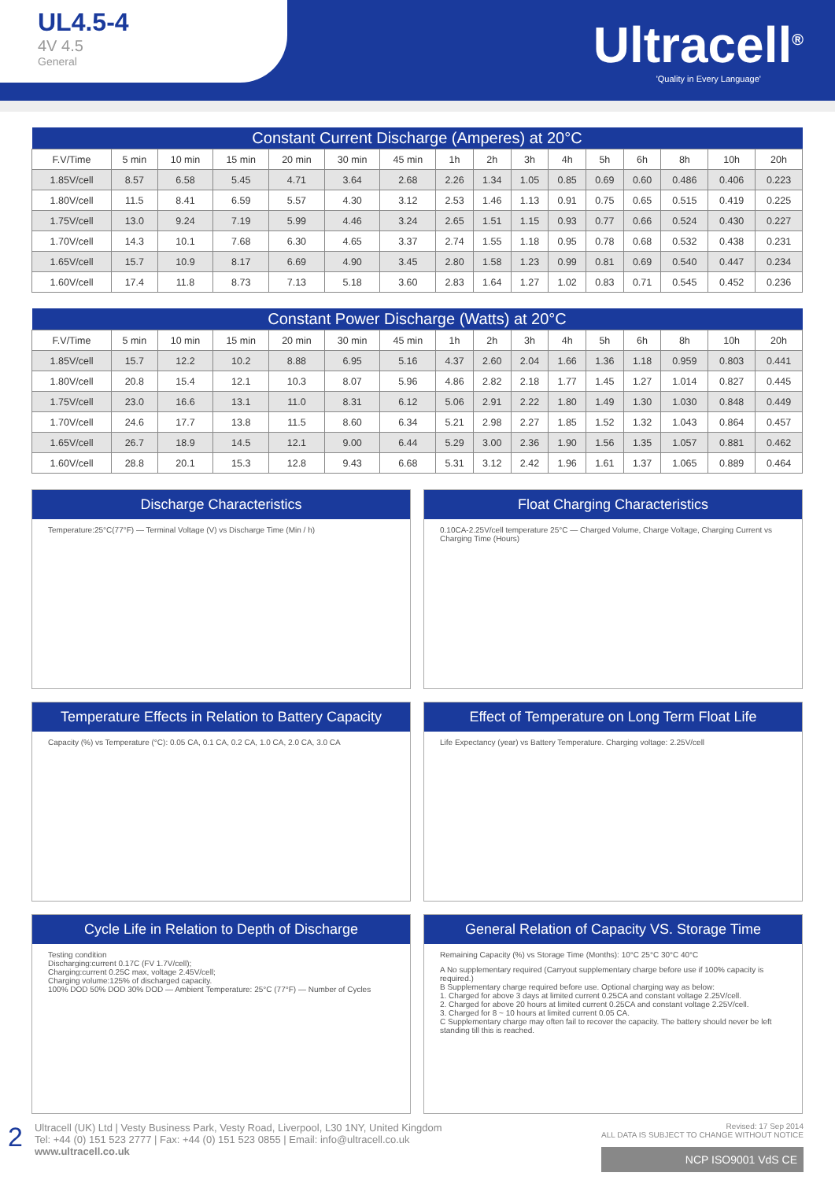UL4.5-4
4V 4.5
General
Ultracell<sup>®</sup>
'Quality in Every Language'
| Constant Current Discharge (Amperes) at 20°C | | | | | | | | | | | | | | | |
| --- | --- | --- | --- | --- | --- | --- | --- | --- | --- | --- | --- | --- | --- | --- | --- |
| F.V/Time | 5 min | 10 min | 15 min | 20 min | 30 min | 45 min | 1h | 2h | 3h | 4h | 5h | 6h | 8h | 10h | 20h |
| 1.85V/cell | 8.57 | 6.58 | 5.45 | 4.71 | 3.64 | 2.68 | 2.26 | 1.34 | 1.05 | 0.85 | 0.69 | 0.60 | 0.486 | 0.406 | 0.223 |
| 1.80V/cell | 11.5 | 8.41 | 6.59 | 5.57 | 4.30 | 3.12 | 2.53 | 1.46 | 1.13 | 0.91 | 0.75 | 0.65 | 0.515 | 0.419 | 0.225 |
| 1.75V/cell | 13.0 | 9.24 | 7.19 | 5.99 | 4.46 | 3.24 | 2.65 | 1.51 | 1.15 | 0.93 | 0.77 | 0.66 | 0.524 | 0.430 | 0.227 |
| 1.70V/cell | 14.3 | 10.1 | 7.68 | 6.30 | 4.65 | 3.37 | 2.74 | 1.55 | 1.18 | 0.95 | 0.78 | 0.68 | 0.532 | 0.438 | 0.231 |
| 1.65V/cell | 15.7 | 10.9 | 8.17 | 6.69 | 4.90 | 3.45 | 2.80 | 1.58 | 1.23 | 0.99 | 0.81 | 0.69 | 0.540 | 0.447 | 0.234 |
| 1.60V/cell | 17.4 | 11.8 | 8.73 | 7.13 | 5.18 | 3.60 | 2.83 | 1.64 | 1.27 | 1.02 | 0.83 | 0.71 | 0.545 | 0.452 | 0.236 |
| Constant Power Discharge (Watts) at 20°C | | | | | | | | | | | | | | | |
| --- | --- | --- | --- | --- | --- | --- | --- | --- | --- | --- | --- | --- | --- | --- | --- |
| F.V/Time | 5 min | 10 min | 15 min | 20 min | 30 min | 45 min | 1h | 2h | 3h | 4h | 5h | 6h | 8h | 10h | 20h |
| 1.85V/cell | 15.7 | 12.2 | 10.2 | 8.88 | 6.95 | 5.16 | 4.37 | 2.60 | 2.04 | 1.66 | 1.36 | 1.18 | 0.959 | 0.803 | 0.441 |
| 1.80V/cell | 20.8 | 15.4 | 12.1 | 10.3 | 8.07 | 5.96 | 4.86 | 2.82 | 2.18 | 1.77 | 1.45 | 1.27 | 1.014 | 0.827 | 0.445 |
| 1.75V/cell | 23.0 | 16.6 | 13.1 | 11.0 | 8.31 | 6.12 | 5.06 | 2.91 | 2.22 | 1.80 | 1.49 | 1.30 | 1.030 | 0.848 | 0.449 |
| 1.70V/cell | 24.6 | 17.7 | 13.8 | 11.5 | 8.60 | 6.34 | 5.21 | 2.98 | 2.27 | 1.85 | 1.52 | 1.32 | 1.043 | 0.864 | 0.457 |
| 1.65V/cell | 26.7 | 18.9 | 14.5 | 12.1 | 9.00 | 6.44 | 5.29 | 3.00 | 2.36 | 1.90 | 1.56 | 1.35 | 1.057 | 0.881 | 0.462 |
| 1.60V/cell | 28.8 | 20.1 | 15.3 | 12.8 | 9.43 | 6.68 | 5.31 | 3.12 | 2.42 | 1.96 | 1.61 | 1.37 | 1.065 | 0.889 | 0.464 |
Discharge Characteristics
Temperature:25°C(77°F) — Terminal Voltage (V) vs Discharge Time (Min / h)
Float Charging Characteristics
0.10CA-2.25V/cell temperature 25°C — Charged Volume, Charge Voltage, Charging Current vs Charging Time (Hours)
Temperature Effects in Relation to Battery Capacity
Capacity (%) vs Temperature (°C): 0.05 CA, 0.1 CA, 0.2 CA, 1.0 CA, 2.0 CA, 3.0 CA
Effect of Temperature on Long Term Float Life
Life Expectancy (year) vs Battery Temperature. Charging voltage: 2.25V/cell
Cycle Life in Relation to Depth of Discharge
Testing condition
Discharging:current 0.17C (FV 1.7V/cell);
Charging:current 0.25C max, voltage 2.45V/cell;
Charging volume:125% of discharged capacity.
100% DOD 50% DOD 30% DOD — Ambient Temperature: 25°C (77°F) — Number of Cycles
General Relation of Capacity VS. Storage Time
Remaining Capacity (%) vs Storage Time (Months): 10°C 25°C 30°C 40°C
A No supplementary required (Carryout supplementary charge before use if 100% capacity is required.)
B Supplementary charge required before use. Optional charging way as below:
1. Charged for above 3 days at limited current 0.25CA and constant voltage 2.25V/cell.
2. Charged for above 20 hours at limited current 0.25CA and constant voltage 2.25V/cell.
3. Charged for 8 ~ 10 hours at limited current 0.05 CA.
C Supplementary charge may often fail to recover the capacity. The battery should never be left standing till this is reached.
2
Ultracell (UK) Ltd | Vesty Business Park, Vesty Road, Liverpool, L30 1NY, United Kingdom
Tel: +44 (0) 151 523 2777 | Fax: +44 (0) 151 523 0855 | Email: info@ultracell.co.uk
www.ultracell.co.uk
Revised: 17 Sep 2014
ALL DATA IS SUBJECT TO CHANGE WITHOUT NOTICE
NCP ISO9001 VdS CE